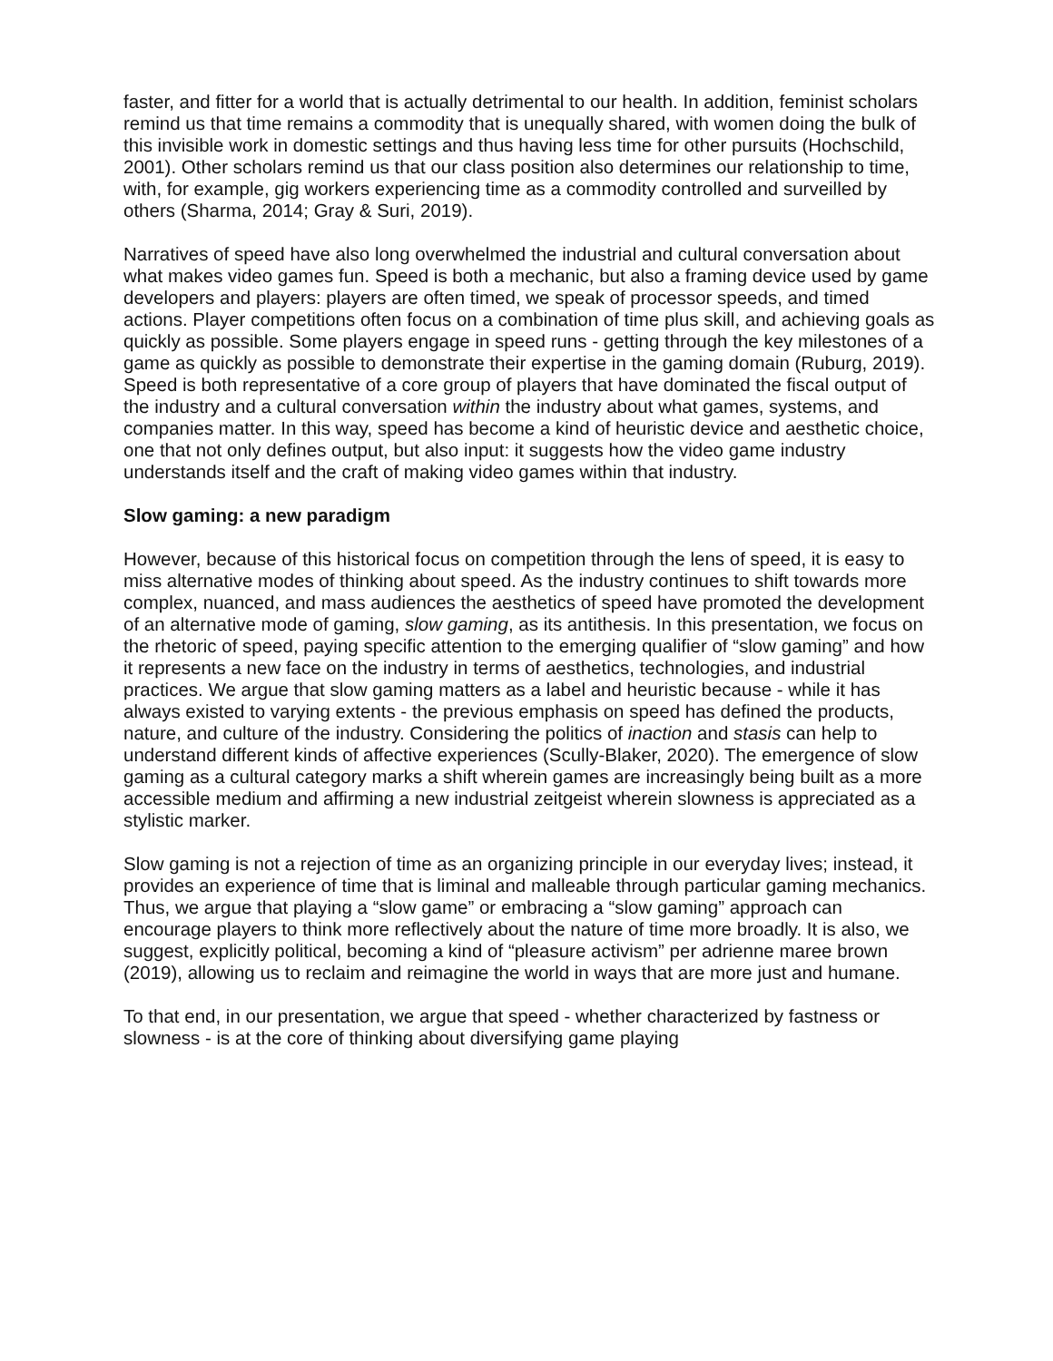faster, and fitter for a world that is actually detrimental to our health. In addition, feminist scholars remind us that time remains a commodity that is unequally shared, with women doing the bulk of this invisible work in domestic settings and thus having less time for other pursuits (Hochschild, 2001). Other scholars remind us that our class position also determines our relationship to time, with, for example, gig workers experiencing time as a commodity controlled and surveilled by others (Sharma, 2014; Gray & Suri, 2019).
Narratives of speed have also long overwhelmed the industrial and cultural conversation about what makes video games fun. Speed is both a mechanic, but also a framing device used by game developers and players: players are often timed, we speak of processor speeds, and timed actions. Player competitions often focus on a combination of time plus skill, and achieving goals as quickly as possible. Some players engage in speed runs - getting through the key milestones of a game as quickly as possible to demonstrate their expertise in the gaming domain (Ruburg, 2019). Speed is both representative of a core group of players that have dominated the fiscal output of the industry and a cultural conversation within the industry about what games, systems, and companies matter. In this way, speed has become a kind of heuristic device and aesthetic choice, one that not only defines output, but also input: it suggests how the video game industry understands itself and the craft of making video games within that industry.
Slow gaming: a new paradigm
However, because of this historical focus on competition through the lens of speed, it is easy to miss alternative modes of thinking about speed. As the industry continues to shift towards more complex, nuanced, and mass audiences the aesthetics of speed have promoted the development of an alternative mode of gaming, slow gaming, as its antithesis. In this presentation, we focus on the rhetoric of speed, paying specific attention to the emerging qualifier of “slow gaming” and how it represents a new face on the industry in terms of aesthetics, technologies, and industrial practices. We argue that slow gaming matters as a label and heuristic because - while it has always existed to varying extents - the previous emphasis on speed has defined the products, nature, and culture of the industry. Considering the politics of inaction and stasis can help to understand different kinds of affective experiences (Scully-Blaker, 2020). The emergence of slow gaming as a cultural category marks a shift wherein games are increasingly being built as a more accessible medium and affirming a new industrial zeitgeist wherein slowness is appreciated as a stylistic marker.
Slow gaming is not a rejection of time as an organizing principle in our everyday lives; instead, it provides an experience of time that is liminal and malleable through particular gaming mechanics. Thus, we argue that playing a “slow game” or embracing a “slow gaming” approach can encourage players to think more reflectively about the nature of time more broadly. It is also, we suggest, explicitly political, becoming a kind of “pleasure activism” per adrienne maree brown (2019), allowing us to reclaim and reimagine the world in ways that are more just and humane.
To that end, in our presentation, we argue that speed - whether characterized by fastness or slowness - is at the core of thinking about diversifying game playing